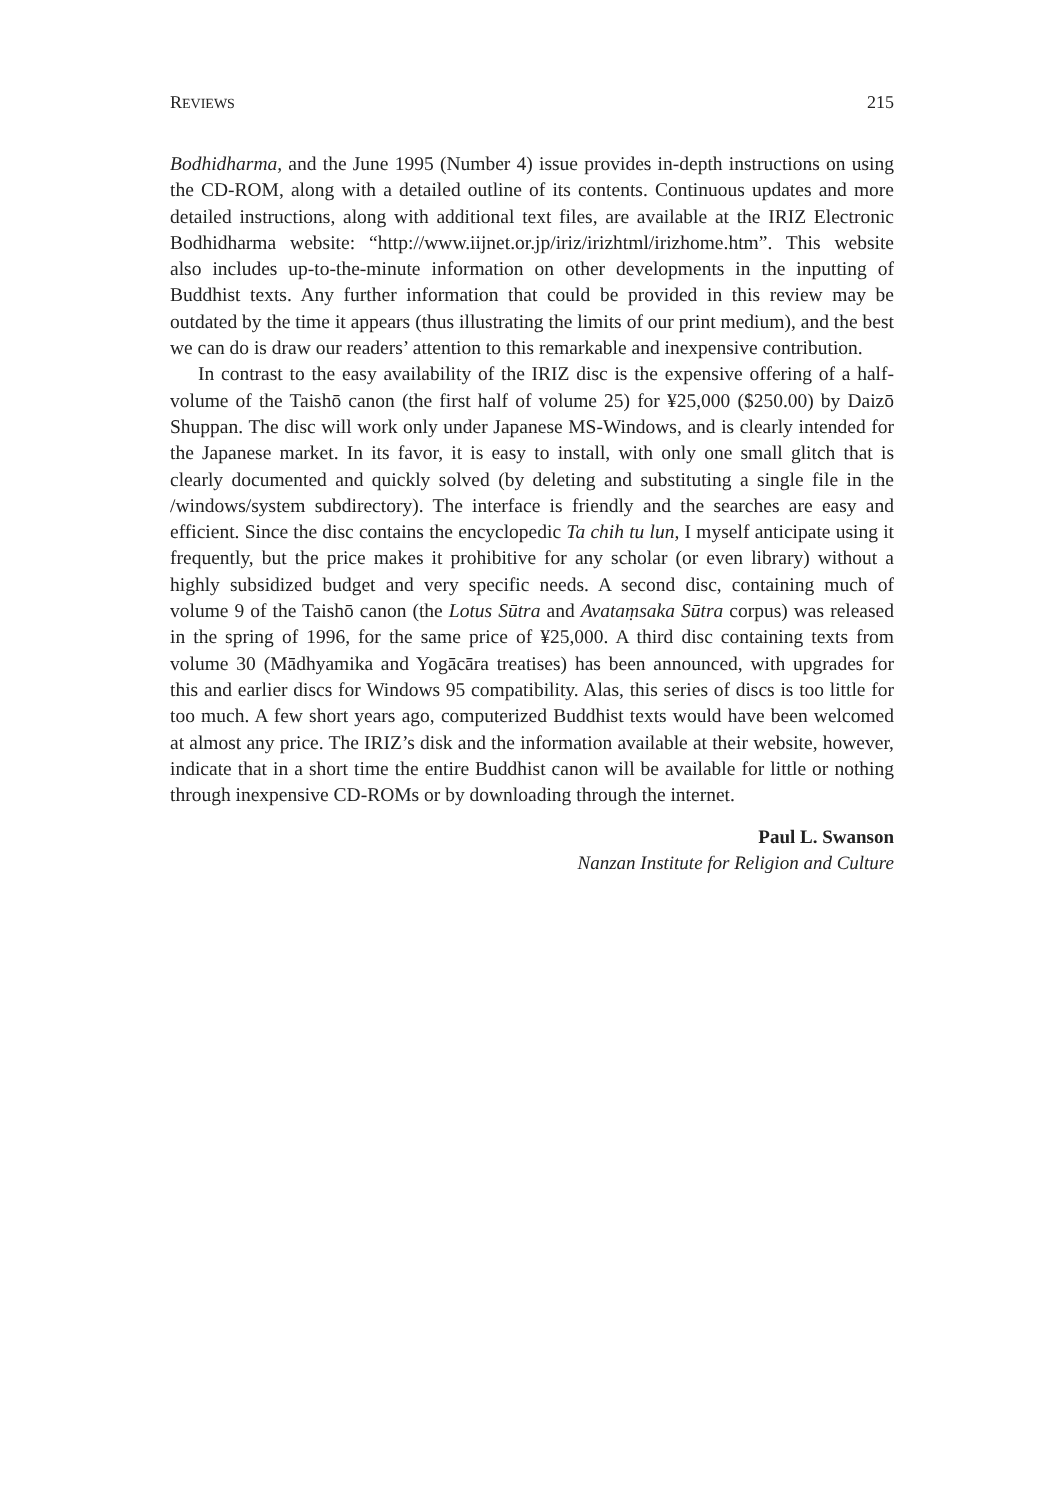REVIEWS 215
Bodhidharma, and the June 1995 (Number 4) issue provides in-depth instructions on using the CD-ROM, along with a detailed outline of its contents. Continuous updates and more detailed instructions, along with additional text files, are available at the IRIZ Electronic Bodhidharma website: “http://www.iijnet.or.jp/iriz/irizhtml/irizhome.htm”. This website also includes up-to-the-minute information on other developments in the inputting of Buddhist texts. Any further information that could be provided in this review may be outdated by the time it appears (thus illustrating the limits of our print medium), and the best we can do is draw our readers’ attention to this remarkable and inexpensive contribution.
In contrast to the easy availability of the IRIZ disc is the expensive offering of a half-volume of the Taishō canon (the first half of volume 25) for ¥25,000 ($250.00) by Daizō Shuppan. The disc will work only under Japanese MS-Windows, and is clearly intended for the Japanese market. In its favor, it is easy to install, with only one small glitch that is clearly documented and quickly solved (by deleting and substituting a single file in the /windows/system subdirectory). The interface is friendly and the searches are easy and efficient. Since the disc contains the encyclopedic Ta chih tu lun, I myself anticipate using it frequently, but the price makes it prohibitive for any scholar (or even library) without a highly subsidized budget and very specific needs. A second disc, containing much of volume 9 of the Taishō canon (the Lotus Sūtra and Avataṃsaka Sūtra corpus) was released in the spring of 1996, for the same price of ¥25,000. A third disc containing texts from volume 30 (Mādhyamika and Yogācāra treatises) has been announced, with upgrades for this and earlier discs for Windows 95 compatibility. Alas, this series of discs is too little for too much. A few short years ago, computerized Buddhist texts would have been welcomed at almost any price. The IRIZ’s disk and the information available at their website, however, indicate that in a short time the entire Buddhist canon will be available for little or nothing through inexpensive CD-ROMs or by downloading through the internet.
Paul L. Swanson
Nanzan Institute for Religion and Culture